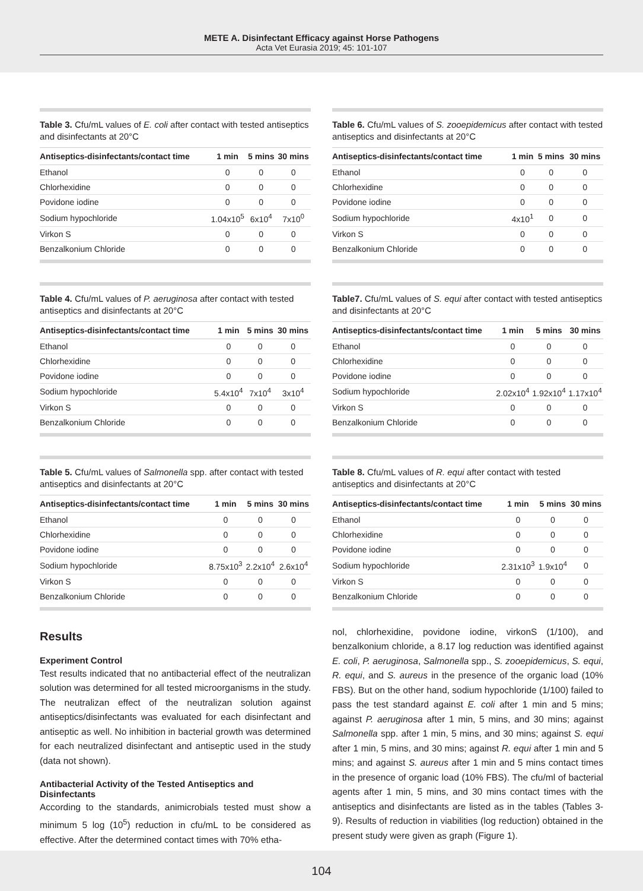METE A. Disinfectant Efficacy against Horse Pathogens
Acta Vet Eurasia 2019; 45: 101-107
Table 3. Cfu/mL values of E. coli after contact with tested antiseptics and disinfectants at 20°C
| Antiseptics-disinfectants/contact time | 1 min | 5 mins | 30 mins |
| --- | --- | --- | --- |
| Ethanol | 0 | 0 | 0 |
| Chlorhexidine | 0 | 0 | 0 |
| Povidone iodine | 0 | 0 | 0 |
| Sodium hypochloride | 1.04x10<sup>5</sup> | 6x10<sup>4</sup> | 7x10<sup>0</sup> |
| Virkon S | 0 | 0 | 0 |
| Benzalkonium Chloride | 0 | 0 | 0 |
Table 4. Cfu/mL values of P. aeruginosa after contact with tested antiseptics and disinfectants at 20°C
| Antiseptics-disinfectants/contact time | 1 min | 5 mins | 30 mins |
| --- | --- | --- | --- |
| Ethanol | 0 | 0 | 0 |
| Chlorhexidine | 0 | 0 | 0 |
| Povidone iodine | 0 | 0 | 0 |
| Sodium hypochloride | 5.4x10<sup>4</sup> | 7x10<sup>4</sup> | 3x10<sup>4</sup> |
| Virkon S | 0 | 0 | 0 |
| Benzalkonium Chloride | 0 | 0 | 0 |
Table 5. Cfu/mL values of Salmonella spp. after contact with tested antiseptics and disinfectants at 20°C
| Antiseptics-disinfectants/contact time | 1 min | 5 mins | 30 mins |
| --- | --- | --- | --- |
| Ethanol | 0 | 0 | 0 |
| Chlorhexidine | 0 | 0 | 0 |
| Povidone iodine | 0 | 0 | 0 |
| Sodium hypochloride | 8.75x10<sup>3</sup> | 2.2x10<sup>4</sup> | 2.6x10<sup>4</sup> |
| Virkon S | 0 | 0 | 0 |
| Benzalkonium Chloride | 0 | 0 | 0 |
Results
Experiment Control
Test results indicated that no antibacterial effect of the neutralizan solution was determined for all tested microorganisms in the study. The neutralizan effect of the neutralizan solution against antiseptics/disinfectants was evaluated for each disinfectant and antiseptic as well. No inhibition in bacterial growth was determined for each neutralized disinfectant and antiseptic used in the study (data not shown).
Antibacterial Activity of the Tested Antiseptics and Disinfectants
According to the standards, animicrobials tested must show a minimum 5 log (10<sup>5</sup>) reduction in cfu/mL to be considered as effective. After the determined contact times with 70% etha-
Table 6. Cfu/mL values of S. zooepidemicus after contact with tested antiseptics and disinfectants at 20°C
| Antiseptics-disinfectants/contact time | 1 min | 5 mins | 30 mins |
| --- | --- | --- | --- |
| Ethanol | 0 | 0 | 0 |
| Chlorhexidine | 0 | 0 | 0 |
| Povidone iodine | 0 | 0 | 0 |
| Sodium hypochloride | 4x10<sup>1</sup> | 0 | 0 |
| Virkon S | 0 | 0 | 0 |
| Benzalkonium Chloride | 0 | 0 | 0 |
Table7. Cfu/mL values of S. equi after contact with tested antiseptics and disinfectants at 20°C
| Antiseptics-disinfectants/contact time | 1 min | 5 mins | 30 mins |
| --- | --- | --- | --- |
| Ethanol | 0 | 0 | 0 |
| Chlorhexidine | 0 | 0 | 0 |
| Povidone iodine | 0 | 0 | 0 |
| Sodium hypochloride | 2.02x10<sup>4</sup> | 1.92x10<sup>4</sup> | 1.17x10<sup>4</sup> |
| Virkon S | 0 | 0 | 0 |
| Benzalkonium Chloride | 0 | 0 | 0 |
Table 8. Cfu/mL values of R. equi after contact with tested antiseptics and disinfectants at 20°C
| Antiseptics-disinfectants/contact time | 1 min | 5 mins | 30 mins |
| --- | --- | --- | --- |
| Ethanol | 0 | 0 | 0 |
| Chlorhexidine | 0 | 0 | 0 |
| Povidone iodine | 0 | 0 | 0 |
| Sodium hypochloride | 2.31x10<sup>3</sup> | 1.9x10<sup>4</sup> | 0 |
| Virkon S | 0 | 0 | 0 |
| Benzalkonium Chloride | 0 | 0 | 0 |
nol, chlorhexidine, povidone iodine, virkonS (1/100), and benzalkonium chloride, a 8.17 log reduction was identified against E. coli, P. aeruginosa, Salmonella spp., S. zooepidemicus, S. equi, R. equi, and S. aureus in the presence of the organic load (10% FBS). But on the other hand, sodium hypochloride (1/100) failed to pass the test standard against E. coli after 1 min and 5 mins; against P. aeruginosa after 1 min, 5 mins, and 30 mins; against Salmonella spp. after 1 min, 5 mins, and 30 mins; against S. equi after 1 min, 5 mins, and 30 mins; against R. equi after 1 min and 5 mins; and against S. aureus after 1 min and 5 mins contact times in the presence of organic load (10% FBS). The cfu/ml of bacterial agents after 1 min, 5 mins, and 30 mins contact times with the antiseptics and disinfectants are listed as in the tables (Tables 3-9). Results of reduction in viabilities (log reduction) obtained in the present study were given as graph (Figure 1).
104